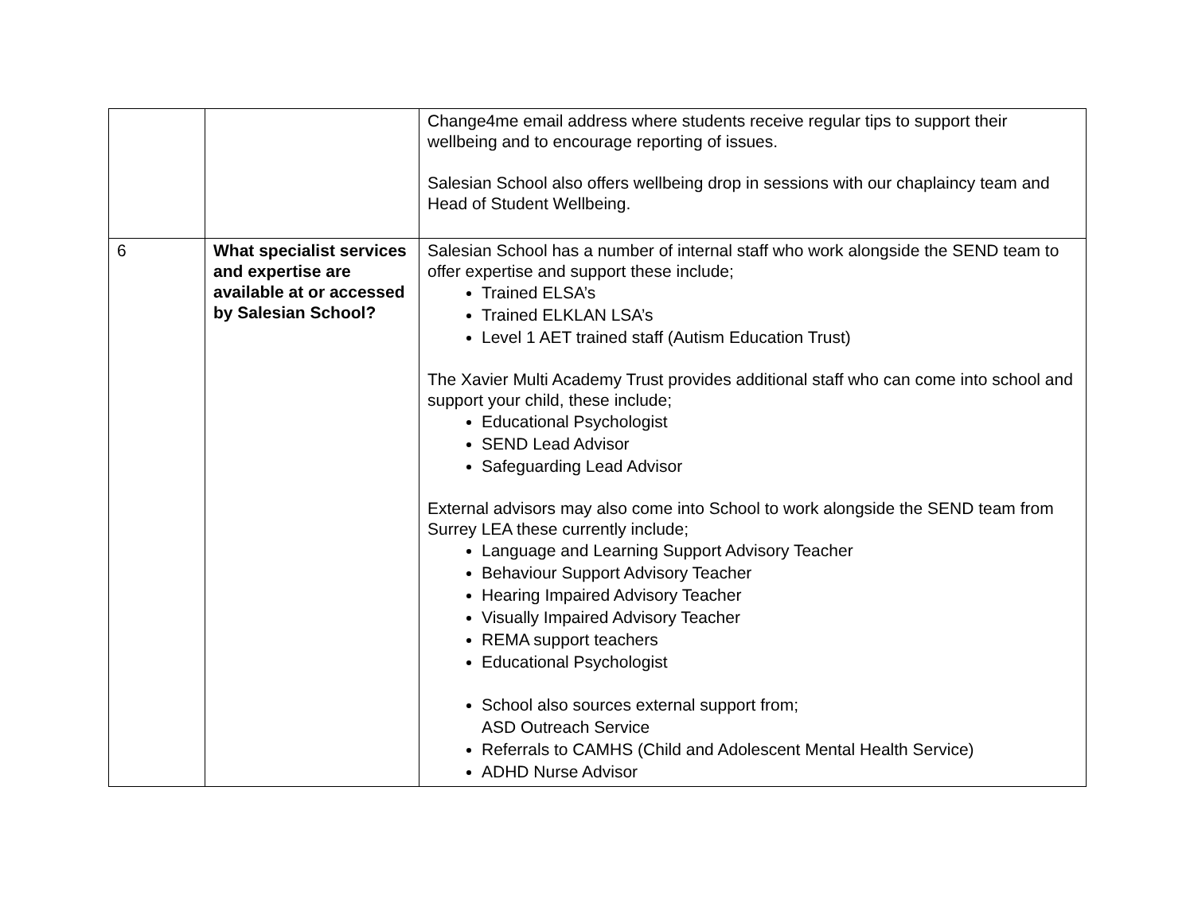| | | Change4me email address where students receive regular tips to support their wellbeing and to encourage reporting of issues. Salesian School also offers wellbeing drop in sessions with our chaplaincy team and Head of Student Wellbeing. |
| 6 | What specialist services and expertise are available at or accessed by Salesian School? | Salesian School has a number of internal staff who work alongside the SEND team to offer expertise and support these include; Trained ELSA’s Trained ELKLAN LSA’s Level 1 AET trained staff (Autism Education Trust) The Xavier Multi Academy Trust provides additional staff who can come into school and support your child, these include; Educational Psychologist SEND Lead Advisor Safeguarding Lead Advisor External advisors may also come into School to work alongside the SEND team from Surrey LEA these currently include; Language and Learning Support Advisory Teacher Behaviour Support Advisory Teacher Hearing Impaired Advisory Teacher Visually Impaired Advisory Teacher REMA support teachers Educational Psychologist School also sources external support from; ASD Outreach Service Referrals to CAMHS (Child and Adolescent Mental Health Service) ADHD Nurse Advisor |